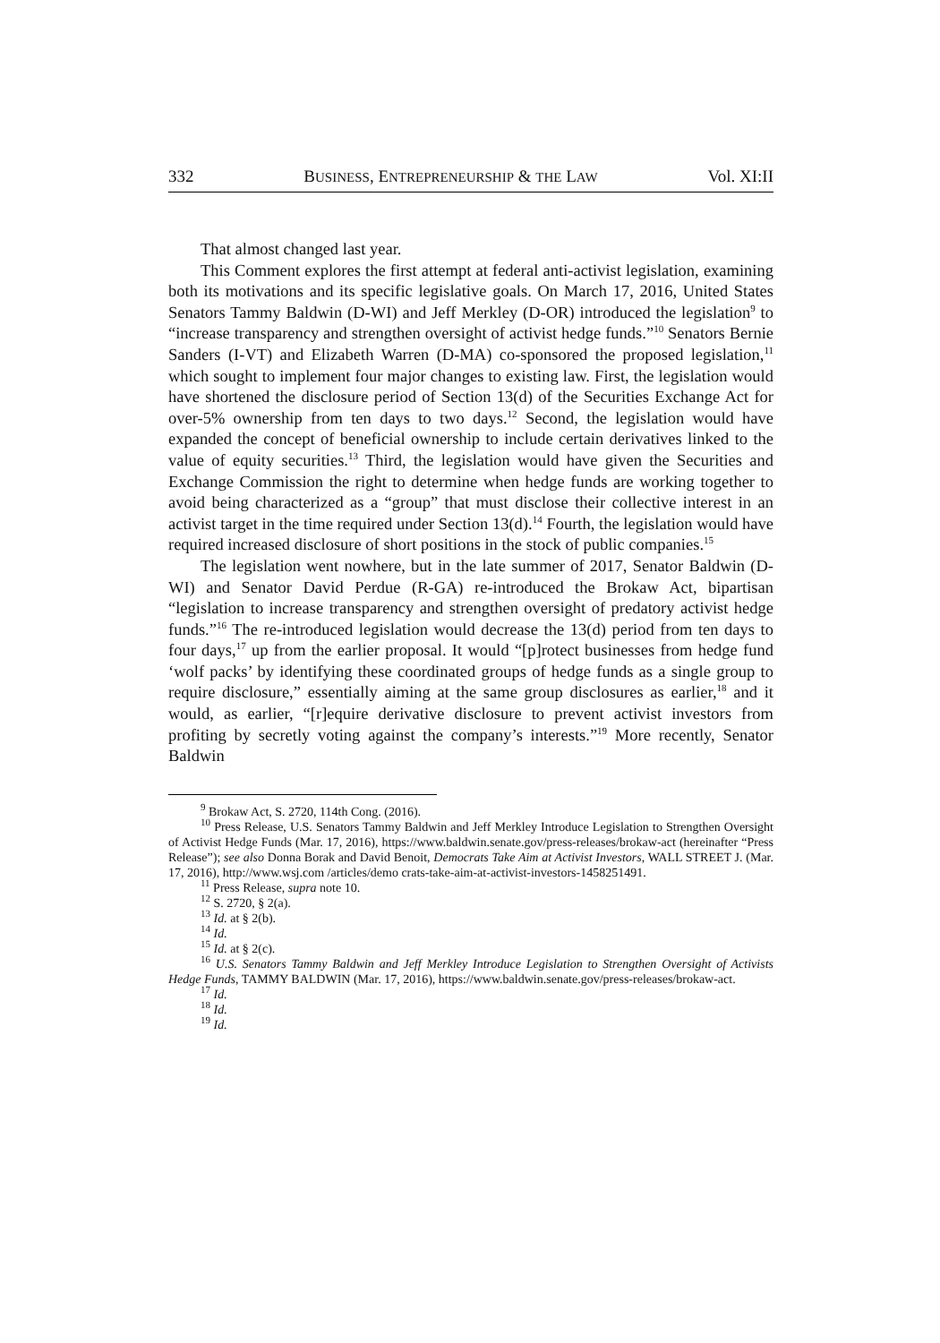332 BUSINESS, ENTREPRENEURSHIP & THE LAW Vol. XI:II
That almost changed last year.
This Comment explores the first attempt at federal anti-activist legislation, examining both its motivations and its specific legislative goals. On March 17, 2016, United States Senators Tammy Baldwin (D-WI) and Jeff Merkley (D-OR) introduced the legislation<sup>9</sup> to “increase transparency and strengthen oversight of activist hedge funds.”<sup>10</sup> Senators Bernie Sanders (I-VT) and Elizabeth Warren (D-MA) co-sponsored the proposed legislation,<sup>11</sup> which sought to implement four major changes to existing law. First, the legislation would have shortened the disclosure period of Section 13(d) of the Securities Exchange Act for over-5% ownership from ten days to two days.<sup>12</sup> Second, the legislation would have expanded the concept of beneficial ownership to include certain derivatives linked to the value of equity securities.<sup>13</sup> Third, the legislation would have given the Securities and Exchange Commission the right to determine when hedge funds are working together to avoid being characterized as a “group” that must disclose their collective interest in an activist target in the time required under Section 13(d).<sup>14</sup> Fourth, the legislation would have required increased disclosure of short positions in the stock of public companies.<sup>15</sup>
The legislation went nowhere, but in the late summer of 2017, Senator Baldwin (D-WI) and Senator David Perdue (R-GA) re-introduced the Brokaw Act, bipartisan “legislation to increase transparency and strengthen oversight of predatory activist hedge funds.”<sup>16</sup> The re-introduced legislation would decrease the 13(d) period from ten days to four days,<sup>17</sup> up from the earlier proposal. It would “[p]rotect businesses from hedge fund ‘wolf packs’ by identifying these coordinated groups of hedge funds as a single group to require disclosure,” essentially aiming at the same group disclosures as earlier,<sup>18</sup> and it would, as earlier, “[r]equire derivative disclosure to prevent activist investors from profiting by secretly voting against the company’s interests.”<sup>19</sup> More recently, Senator Baldwin
<sup>9</sup> Brokaw Act, S. 2720, 114th Cong. (2016).
<sup>10</sup> Press Release, U.S. Senators Tammy Baldwin and Jeff Merkley Introduce Legislation to Strengthen Oversight of Activist Hedge Funds (Mar. 17, 2016), https://www.baldwin.senate.gov/press-releases/brokaw-act (hereinafter “Press Release”); see also Donna Borak and David Benoit, Democrats Take Aim at Activist Investors, WALL STREET J. (Mar. 17, 2016), http://www.wsj.com /articles/demo crats-take-aim-at-activist-investors-1458251491.
<sup>11</sup> Press Release, supra note 10.
<sup>12</sup> S. 2720, § 2(a).
<sup>13</sup> Id. at § 2(b).
<sup>14</sup> Id.
<sup>15</sup> Id. at § 2(c).
<sup>16</sup> U.S. Senators Tammy Baldwin and Jeff Merkley Introduce Legislation to Strengthen Oversight of Activists Hedge Funds, TAMMY BALDWIN (Mar. 17, 2016), https://www.baldwin.senate.gov/press-releases/brokaw-act.
<sup>17</sup> Id.
<sup>18</sup> Id.
<sup>19</sup> Id.